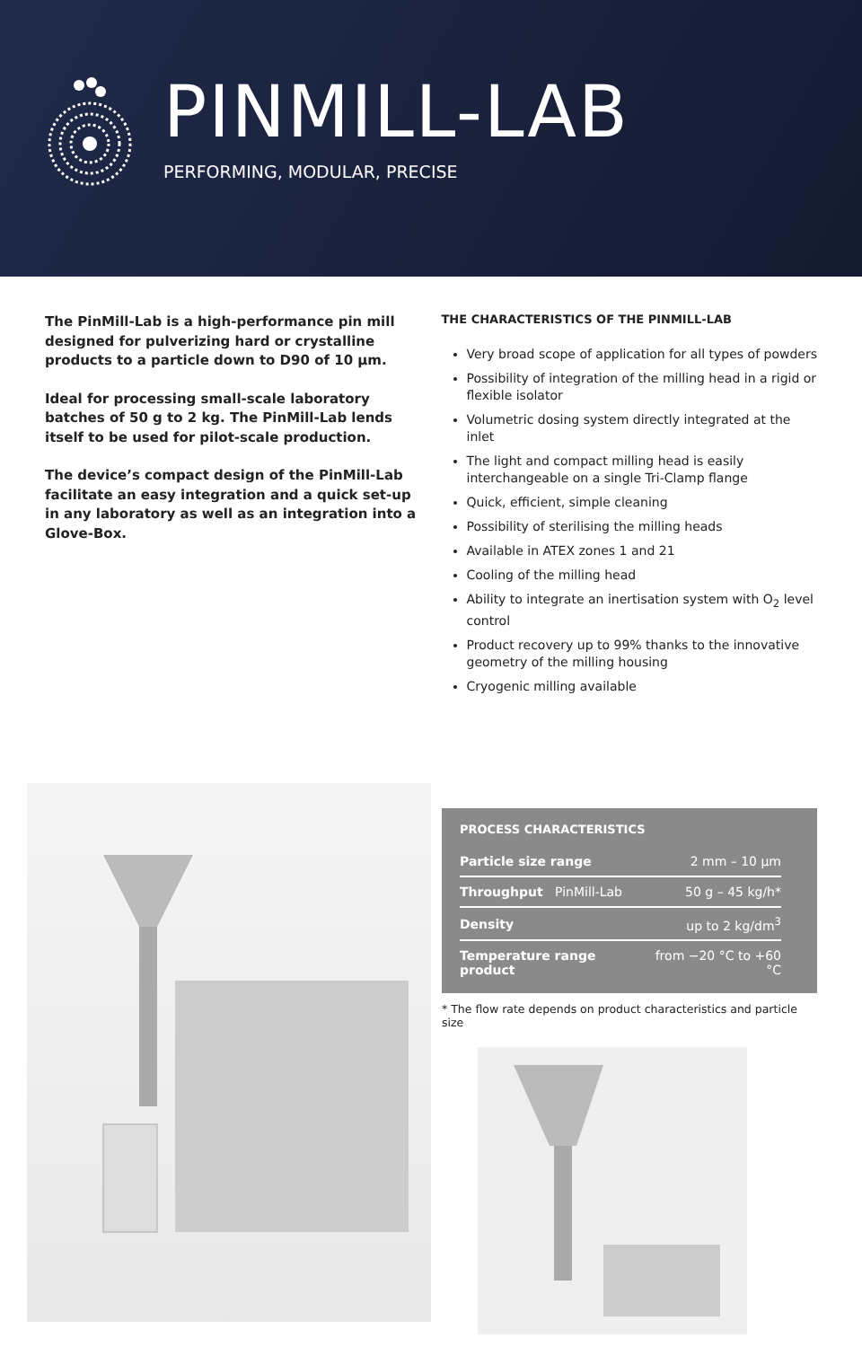PINMILL-LAB
PERFORMING, MODULAR, PRECISE
The PinMill-Lab is a high-performance pin mill designed for pulverizing hard or crystalline products to a particle down to D90 of 10 µm.
Ideal for processing small-scale laboratory batches of 50 g to 2 kg. The PinMill-Lab lends itself to be used for pilot-scale production.
The device’s compact design of the PinMill-Lab facilitate an easy integration and a quick set-up in any laboratory as well as an integration into a Glove-Box.
THE CHARACTERISTICS OF THE PINMILL-LAB
Very broad scope of application for all types of powders
Possibility of integration of the milling head in a rigid or flexible isolator
Volumetric dosing system directly integrated at the inlet
The light and compact milling head is easily interchangeable on a single Tri-Clamp flange
Quick, efficient, simple cleaning
Possibility of sterilising the milling heads
Available in ATEX zones 1 and 21
Cooling of the milling head
Ability to integrate an inertisation system with O<sub>2</sub> level control
Product recovery up to 99% thanks to the innovative geometry of the milling housing
Cryogenic milling available
PROCESS CHARACTERISTICS
| Particle size range | 2 mm – 10 µm |
| Throughput PinMill-Lab | 50 g – 45 kg/h* |
| Density | up to 2 kg/dm<sup>3</sup> |
| Temperature range product | from −20 °C to +60 °C |
* The flow rate depends on product characteristics and particle size